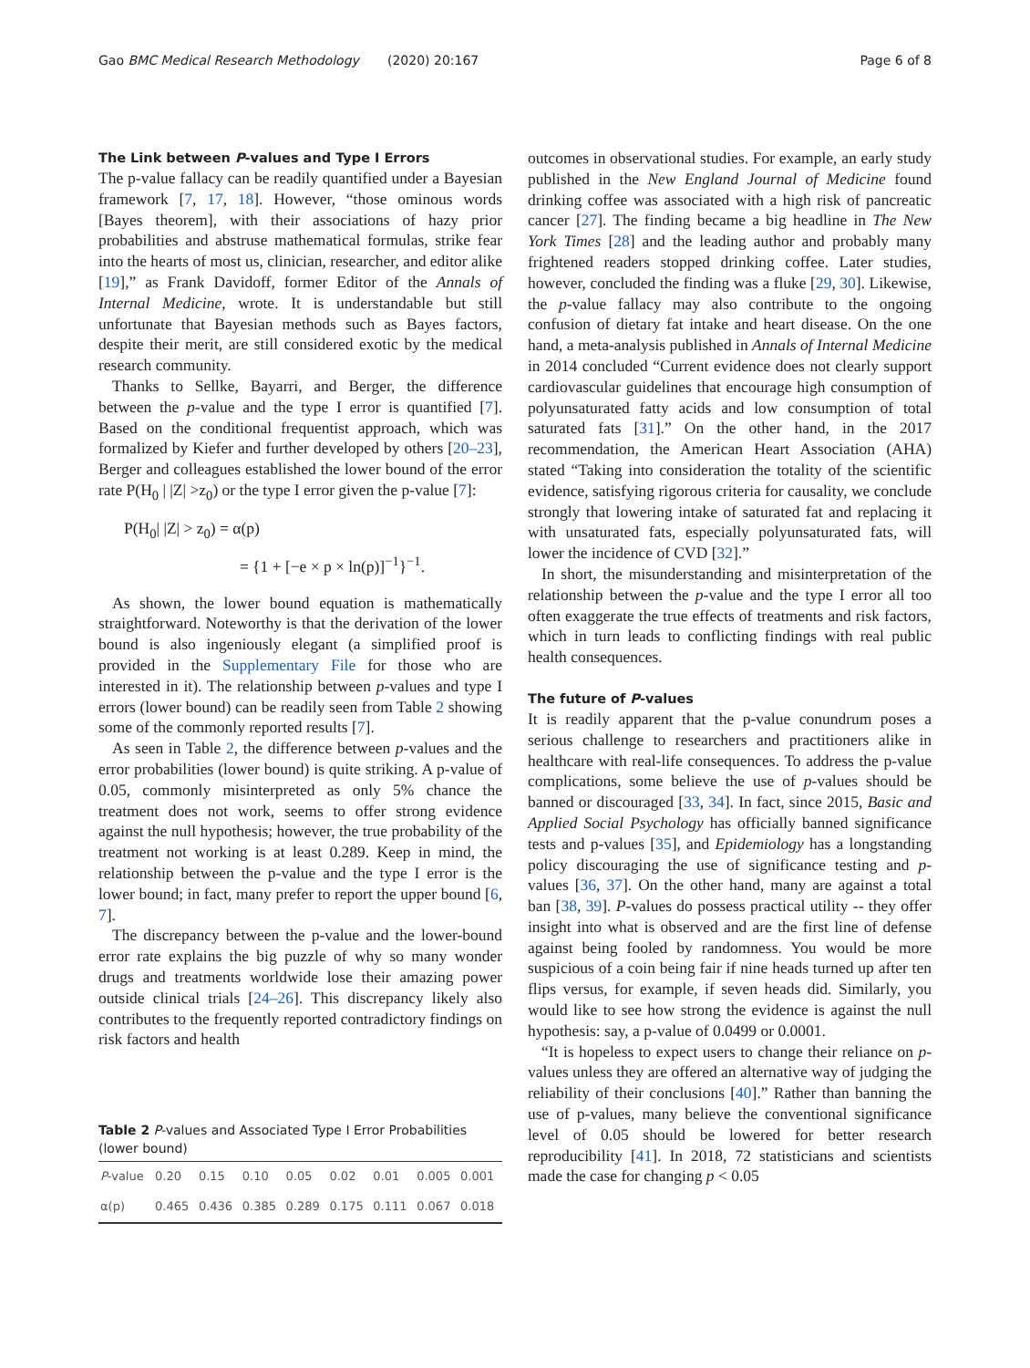Gao BMC Medical Research Methodology (2020) 20:167 Page 6 of 8
The Link between P-values and Type I Errors
The p-value fallacy can be readily quantified under a Bayesian framework [7, 17, 18]. However, “those ominous words [Bayes theorem], with their associations of hazy prior probabilities and abstruse mathematical formulas, strike fear into the hearts of most us, clinician, researcher, and editor alike [19],” as Frank Davidoff, former Editor of the Annals of Internal Medicine, wrote. It is understandable but still unfortunate that Bayesian methods such as Bayes factors, despite their merit, are still considered exotic by the medical research community.
Thanks to Sellke, Bayarri, and Berger, the difference between the p-value and the type I error is quantified [7]. Based on the conditional frequentist approach, which was formalized by Kiefer and further developed by others [20–23], Berger and colleagues established the lower bound of the error rate P(H<sub>0</sub> | |Z| >z<sub>0</sub>) or the type I error given the p-value [7]:
P(H<sub>0</sub>| |Z| > z<sub>0</sub>) = α(p)
= {1 + [−e × p × ln(p)]<sup>−1</sup>}<sup>−1</sup>.
As shown, the lower bound equation is mathematically straightforward. Noteworthy is that the derivation of the lower bound is also ingeniously elegant (a simplified proof is provided in the Supplementary File for those who are interested in it). The relationship between p-values and type I errors (lower bound) can be readily seen from Table 2 showing some of the commonly reported results [7].
As seen in Table 2, the difference between p-values and the error probabilities (lower bound) is quite striking. A p-value of 0.05, commonly misinterpreted as only 5% chance the treatment does not work, seems to offer strong evidence against the null hypothesis; however, the true probability of the treatment not working is at least 0.289. Keep in mind, the relationship between the p-value and the type I error is the lower bound; in fact, many prefer to report the upper bound [6, 7].
The discrepancy between the p-value and the lower-bound error rate explains the big puzzle of why so many wonder drugs and treatments worldwide lose their amazing power outside clinical trials [24–26]. This discrepancy likely also contributes to the frequently reported contradictory findings on risk factors and health
Table 2 P-values and Associated Type I Error Probabilities (lower bound)
| P -value | 0.20 | 0.15 | 0.10 | 0.05 | 0.02 | 0.01 | 0.005 | 0.001 |
| --- | --- | --- | --- | --- | --- | --- | --- | --- |
| α(p) | 0.465 | 0.436 | 0.385 | 0.289 | 0.175 | 0.111 | 0.067 | 0.018 |
outcomes in observational studies. For example, an early study published in the New England Journal of Medicine found drinking coffee was associated with a high risk of pancreatic cancer [27]. The finding became a big headline in The New York Times [28] and the leading author and probably many frightened readers stopped drinking coffee. Later studies, however, concluded the finding was a fluke [29, 30]. Likewise, the p-value fallacy may also contribute to the ongoing confusion of dietary fat intake and heart disease. On the one hand, a meta-analysis published in Annals of Internal Medicine in 2014 concluded “Current evidence does not clearly support cardiovascular guidelines that encourage high consumption of polyunsaturated fatty acids and low consumption of total saturated fats [31].” On the other hand, in the 2017 recommendation, the American Heart Association (AHA) stated “Taking into consideration the totality of the scientific evidence, satisfying rigorous criteria for causality, we conclude strongly that lowering intake of saturated fat and replacing it with unsaturated fats, especially polyunsaturated fats, will lower the incidence of CVD [32].”
In short, the misunderstanding and misinterpretation of the relationship between the p-value and the type I error all too often exaggerate the true effects of treatments and risk factors, which in turn leads to conflicting findings with real public health consequences.
The future of P-values
It is readily apparent that the p-value conundrum poses a serious challenge to researchers and practitioners alike in healthcare with real-life consequences. To address the p-value complications, some believe the use of p-values should be banned or discouraged [33, 34]. In fact, since 2015, Basic and Applied Social Psychology has officially banned significance tests and p-values [35], and Epidemiology has a longstanding policy discouraging the use of significance testing and p-values [36, 37]. On the other hand, many are against a total ban [38, 39]. P-values do possess practical utility -- they offer insight into what is observed and are the first line of defense against being fooled by randomness. You would be more suspicious of a coin being fair if nine heads turned up after ten flips versus, for example, if seven heads did. Similarly, you would like to see how strong the evidence is against the null hypothesis: say, a p-value of 0.0499 or 0.0001.
“It is hopeless to expect users to change their reliance on p-values unless they are offered an alternative way of judging the reliability of their conclusions [40].” Rather than banning the use of p-values, many believe the conventional significance level of 0.05 should be lowered for better research reproducibility [41]. In 2018, 72 statisticians and scientists made the case for changing p < 0.05